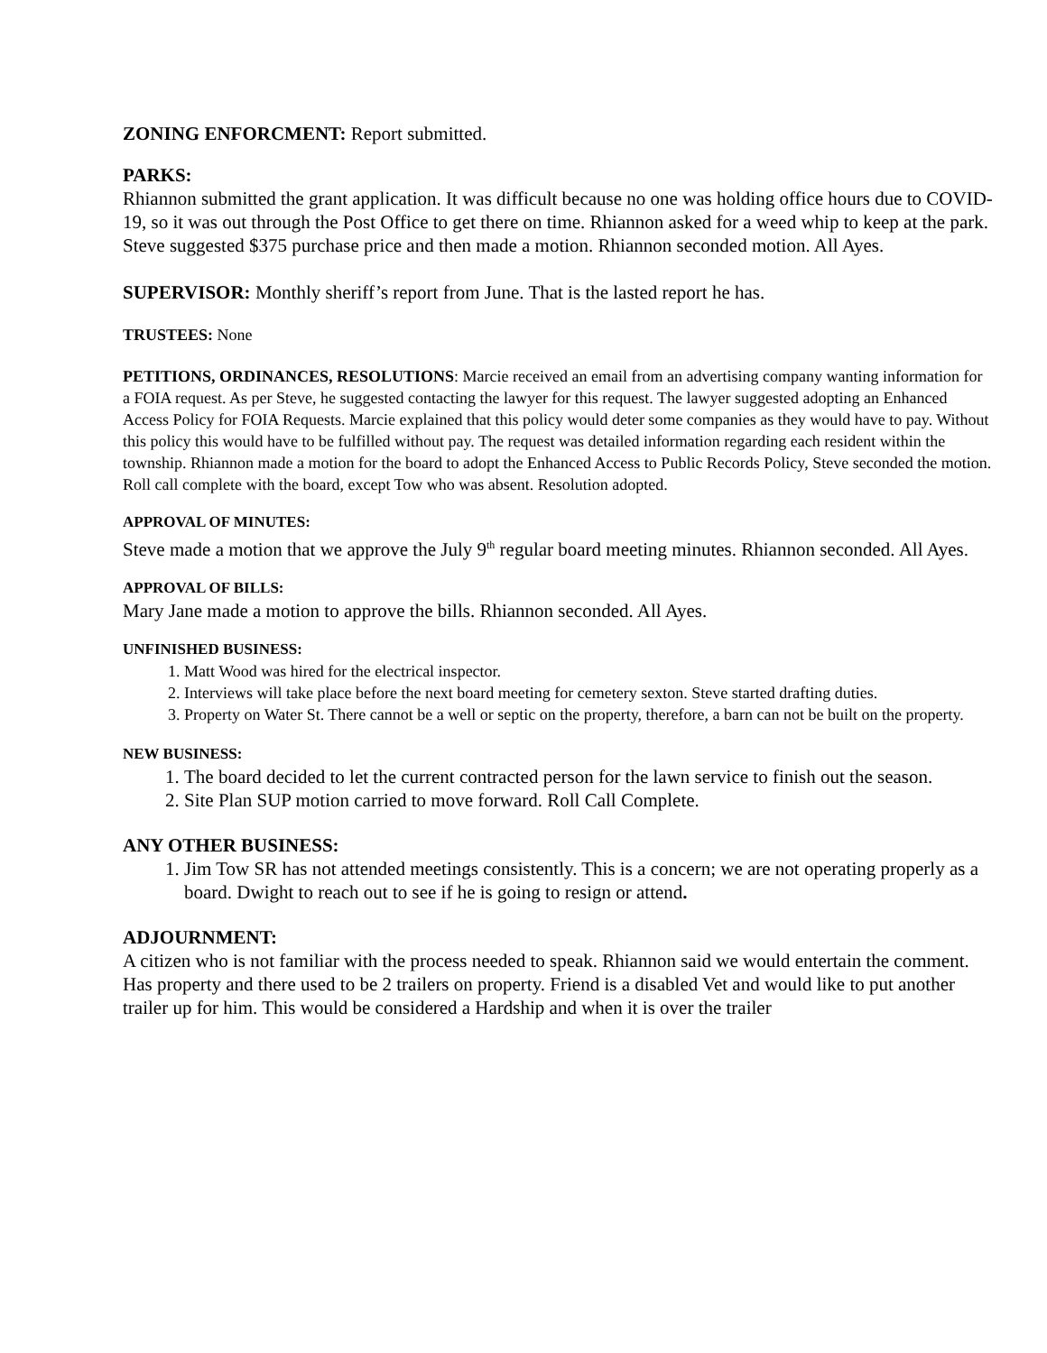ZONING ENFORCMENT: Report submitted.
PARKS:
Rhiannon submitted the grant application. It was difficult because no one was holding office hours due to COVID-19, so it was out through the Post Office to get there on time. Rhiannon asked for a weed whip to keep at the park. Steve suggested $375 purchase price and then made a motion. Rhiannon seconded motion. All Ayes.
SUPERVISOR: Monthly sheriff’s report from June. That is the lasted report he has.
TRUSTEES: None
PETITIONS, ORDINANCES, RESOLUTIONS: Marcie received an email from an advertising company wanting information for a FOIA request. As per Steve, he suggested contacting the lawyer for this request. The lawyer suggested adopting an Enhanced Access Policy for FOIA Requests. Marcie explained that this policy would deter some companies as they would have to pay. Without this policy this would have to be fulfilled without pay. The request was detailed information regarding each resident within the township. Rhiannon made a motion for the board to adopt the Enhanced Access to Public Records Policy, Steve seconded the motion. Roll call complete with the board, except Tow who was absent. Resolution adopted.
APPROVAL OF MINUTES:
Steve made a motion that we approve the July 9<sup>th</sup> regular board meeting minutes. Rhiannon seconded. All Ayes.
APPROVAL OF BILLS:
Mary Jane made a motion to approve the bills. Rhiannon seconded. All Ayes.
UNFINISHED BUSINESS:
1. Matt Wood was hired for the electrical inspector.
2. Interviews will take place before the next board meeting for cemetery sexton. Steve started drafting duties.
3. Property on Water St. There cannot be a well or septic on the property, therefore, a barn can not be built on the property.
NEW BUSINESS:
1. The board decided to let the current contracted person for the lawn service to finish out the season.
2. Site Plan SUP motion carried to move forward. Roll Call Complete.
ANY OTHER BUSINESS:
1. Jim Tow SR has not attended meetings consistently. This is a concern; we are not operating properly as a board. Dwight to reach out to see if he is going to resign or attend.
ADJOURNMENT:
A citizen who is not familiar with the process needed to speak. Rhiannon said we would entertain the comment. Has property and there used to be 2 trailers on property. Friend is a disabled Vet and would like to put another trailer up for him. This would be considered a Hardship and when it is over the trailer